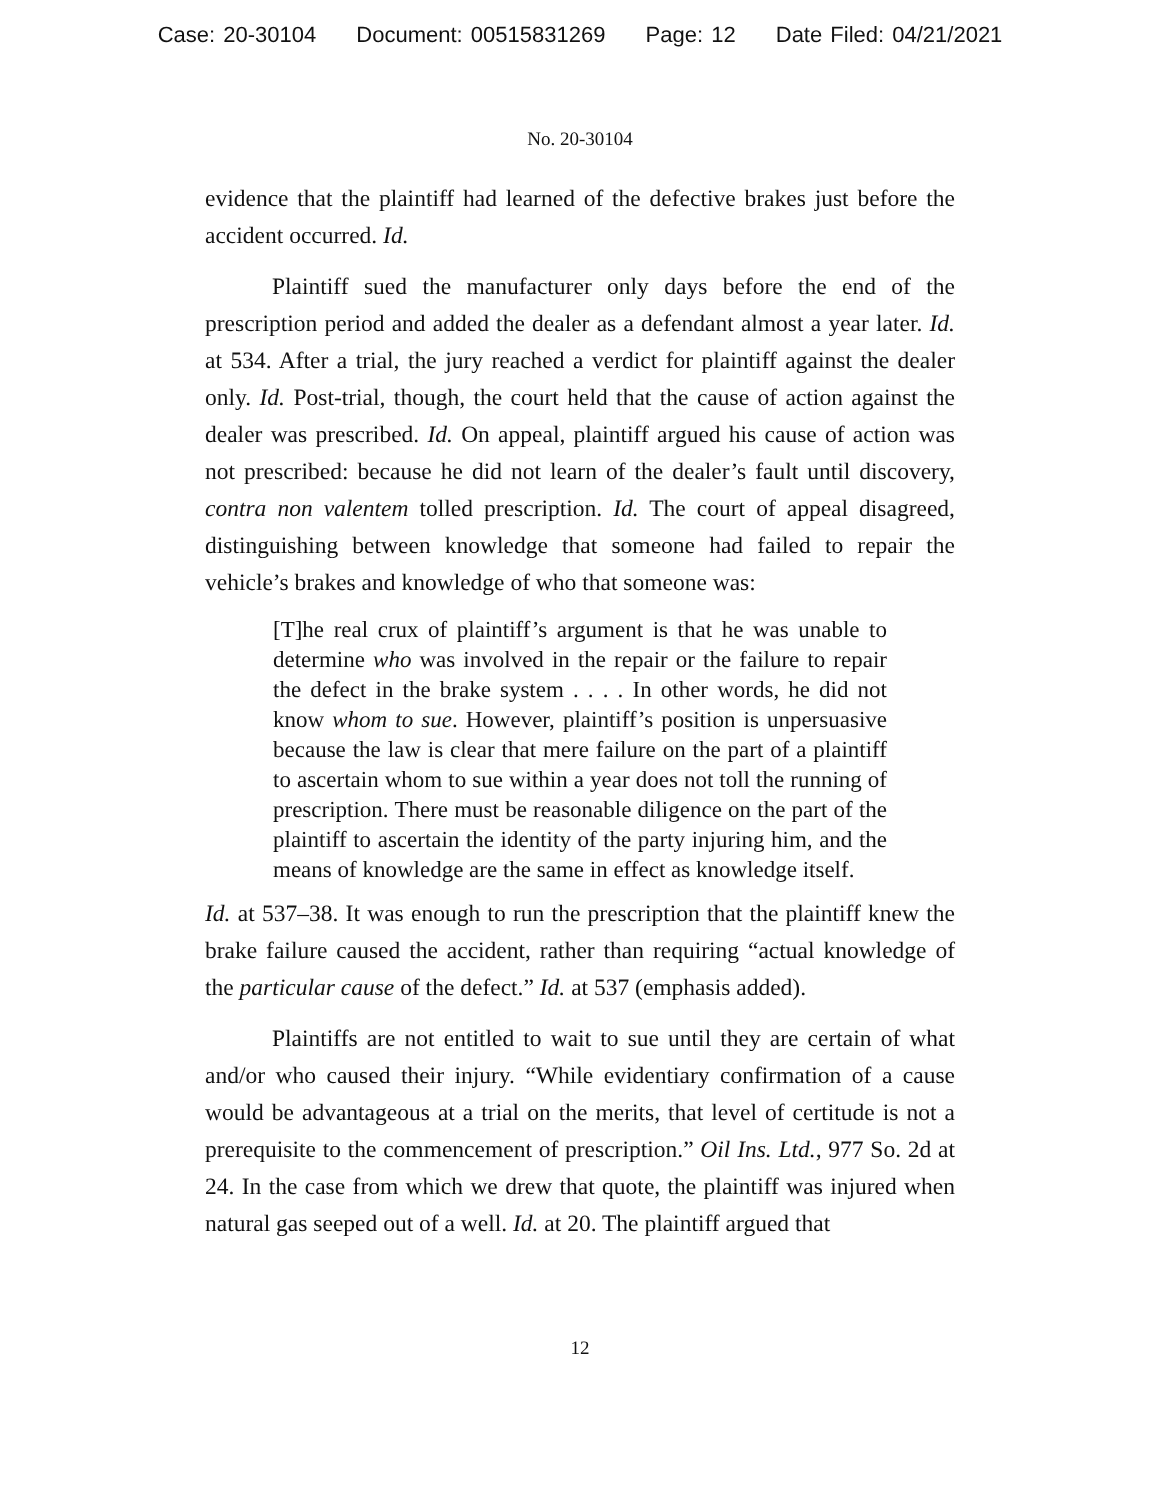Case: 20-30104 Document: 00515831269 Page: 12 Date Filed: 04/21/2021
No. 20-30104
evidence that the plaintiff had learned of the defective brakes just before the accident occurred. Id.
Plaintiff sued the manufacturer only days before the end of the prescription period and added the dealer as a defendant almost a year later. Id. at 534. After a trial, the jury reached a verdict for plaintiff against the dealer only. Id. Post-trial, though, the court held that the cause of action against the dealer was prescribed. Id. On appeal, plaintiff argued his cause of action was not prescribed: because he did not learn of the dealer’s fault until discovery, contra non valentem tolled prescription. Id. The court of appeal disagreed, distinguishing between knowledge that someone had failed to repair the vehicle’s brakes and knowledge of who that someone was:
[T]he real crux of plaintiff’s argument is that he was unable to determine who was involved in the repair or the failure to repair the defect in the brake system . . . . In other words, he did not know whom to sue. However, plaintiff’s position is unpersuasive because the law is clear that mere failure on the part of a plaintiff to ascertain whom to sue within a year does not toll the running of prescription. There must be reasonable diligence on the part of the plaintiff to ascertain the identity of the party injuring him, and the means of knowledge are the same in effect as knowledge itself.
Id. at 537–38. It was enough to run the prescription that the plaintiff knew the brake failure caused the accident, rather than requiring “actual knowledge of the particular cause of the defect.” Id. at 537 (emphasis added).
Plaintiffs are not entitled to wait to sue until they are certain of what and/or who caused their injury. “While evidentiary confirmation of a cause would be advantageous at a trial on the merits, that level of certitude is not a prerequisite to the commencement of prescription.” Oil Ins. Ltd., 977 So. 2d at 24. In the case from which we drew that quote, the plaintiff was injured when natural gas seeped out of a well. Id. at 20. The plaintiff argued that
12